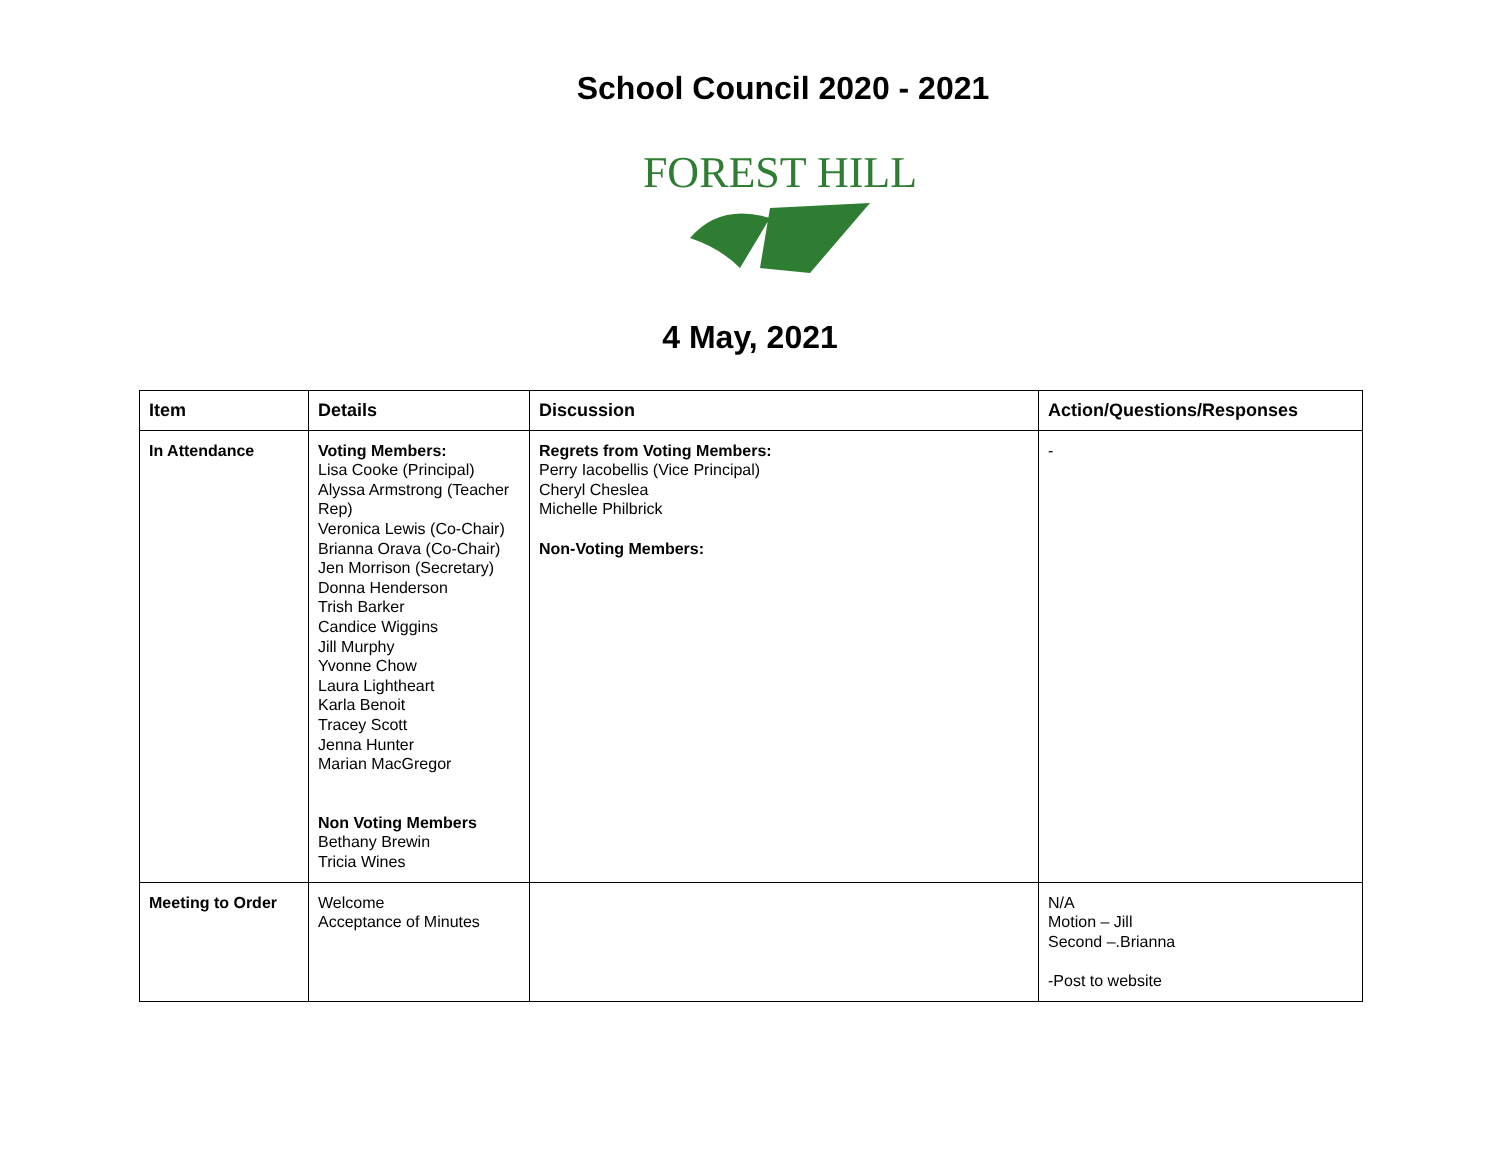School Council 2020 - 2021
FOREST HILL
4 May, 2021
| Item | Details | Discussion | Action/Questions/Responses |
| --- | --- | --- | --- |
| In Attendance | Voting Members: Lisa Cooke (Principal) Alyssa Armstrong (Teacher Rep) Veronica Lewis (Co-Chair) Brianna Orava (Co-Chair) Jen Morrison (Secretary) Donna Henderson Trish Barker Candice Wiggins Jill Murphy Yvonne Chow Laura Lightheart Karla Benoit Tracey Scott Jenna Hunter Marian MacGregor Non Voting Members Bethany Brewin Tricia Wines | Regrets from Voting Members: Perry Iacobellis (Vice Principal) Cheryl Cheslea Michelle Philbrick Non-Voting Members: | - |
| Meeting to Order | Welcome Acceptance of Minutes | | N/A Motion – Jill Second –.Brianna -Post to website |